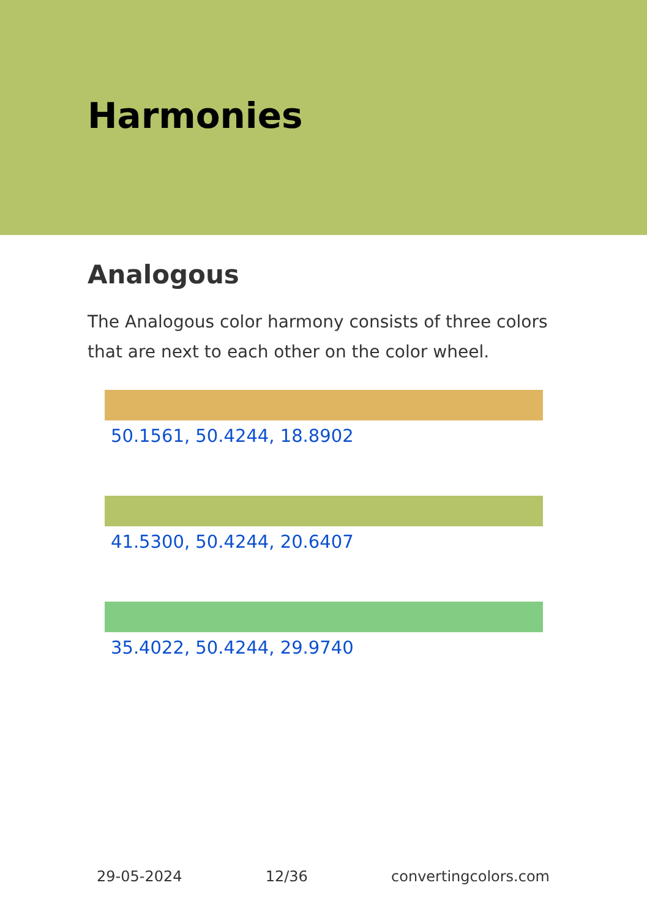Harmonies
Analogous
The Analogous color harmony consists of three colors that are next to each other on the color wheel.
50.1561, 50.4244, 18.8902
41.5300, 50.4244, 20.6407
35.4022, 50.4244, 29.9740
29-05-2024 12/36 convertingcolors.com